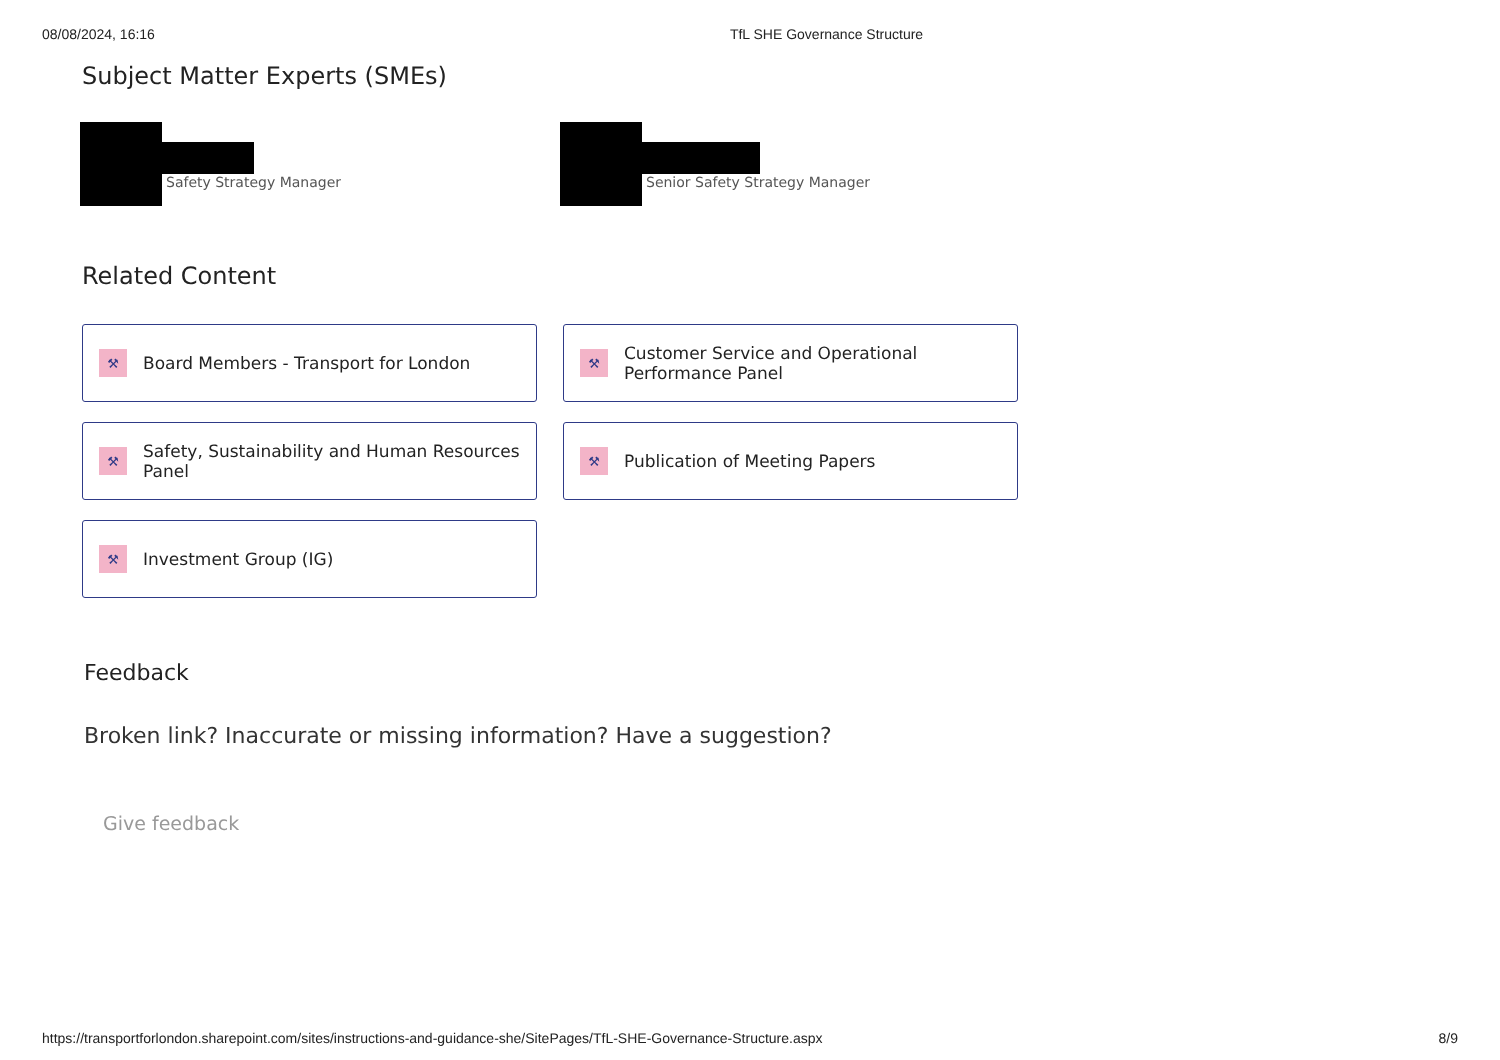08/08/2024, 16:16 TfL SHE Governance Structure
Subject Matter Experts (SMEs)
Safety Strategy Manager Senior Safety Strategy Manager
Related Content
⚒ Board Members - Transport for London
⚒ Customer Service and Operational Performance Panel
⚒ Safety, Sustainability and Human Resources Panel
⚒ Publication of Meeting Papers
⚒ Investment Group (IG)
Feedback
Broken link? Inaccurate or missing information? Have a suggestion?
Give feedback
https://transportforlondon.sharepoint.com/sites/instructions-and-guidance-she/SitePages/TfL-SHE-Governance-Structure.aspx 8/9